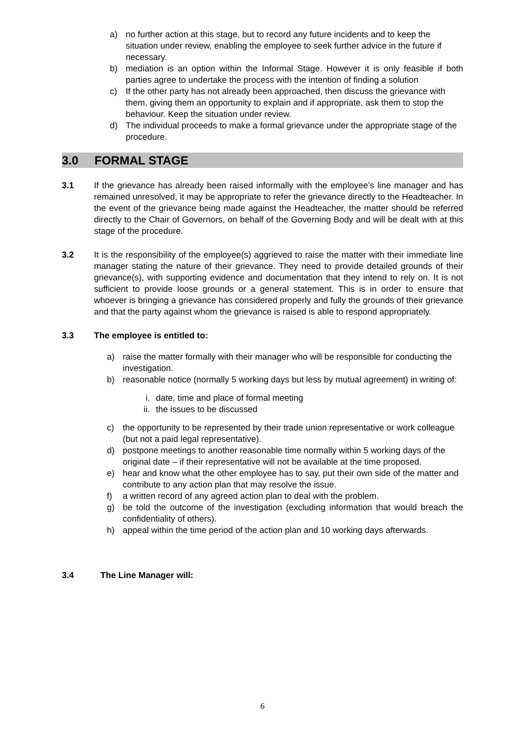a) no further action at this stage, but to record any future incidents and to keep the situation under review, enabling the employee to seek further advice in the future if necessary.
b) mediation is an option within the Informal Stage. However it is only feasible if both parties agree to undertake the process with the intention of finding a solution
c) If the other party has not already been approached, then discuss the grievance with them, giving them an opportunity to explain and if appropriate, ask them to stop the behaviour. Keep the situation under review.
d) The individual proceeds to make a formal grievance under the appropriate stage of the procedure.
3.0 FORMAL STAGE
3.1 If the grievance has already been raised informally with the employee’s line manager and has remained unresolved, it may be appropriate to refer the grievance directly to the Headteacher. In the event of the grievance being made against the Headteacher, the matter should be referred directly to the Chair of Governors, on behalf of the Governing Body and will be dealt with at this stage of the procedure.
3.2 It is the responsibility of the employee(s) aggrieved to raise the matter with their immediate line manager stating the nature of their grievance. They need to provide detailed grounds of their grievance(s), with supporting evidence and documentation that they intend to rely on. It is not sufficient to provide loose grounds or a general statement. This is in order to ensure that whoever is bringing a grievance has considered properly and fully the grounds of their grievance and that the party against whom the grievance is raised is able to respond appropriately.
3.3 The employee is entitled to:
a) raise the matter formally with their manager who will be responsible for conducting the investigation.
b) reasonable notice (normally 5 working days but less by mutual agreement) in writing of:
i. date, time and place of formal meeting
ii. the issues to be discussed
c) the opportunity to be represented by their trade union representative or work colleague (but not a paid legal representative).
d) postpone meetings to another reasonable time normally within 5 working days of the original date – if their representative will not be available at the time proposed.
e) hear and know what the other employee has to say, put their own side of the matter and contribute to any action plan that may resolve the issue.
f) a written record of any agreed action plan to deal with the problem.
g) be told the outcome of the investigation (excluding information that would breach the confidentiality of others).
h) appeal within the time period of the action plan and 10 working days afterwards.
3.4 The Line Manager will:
6